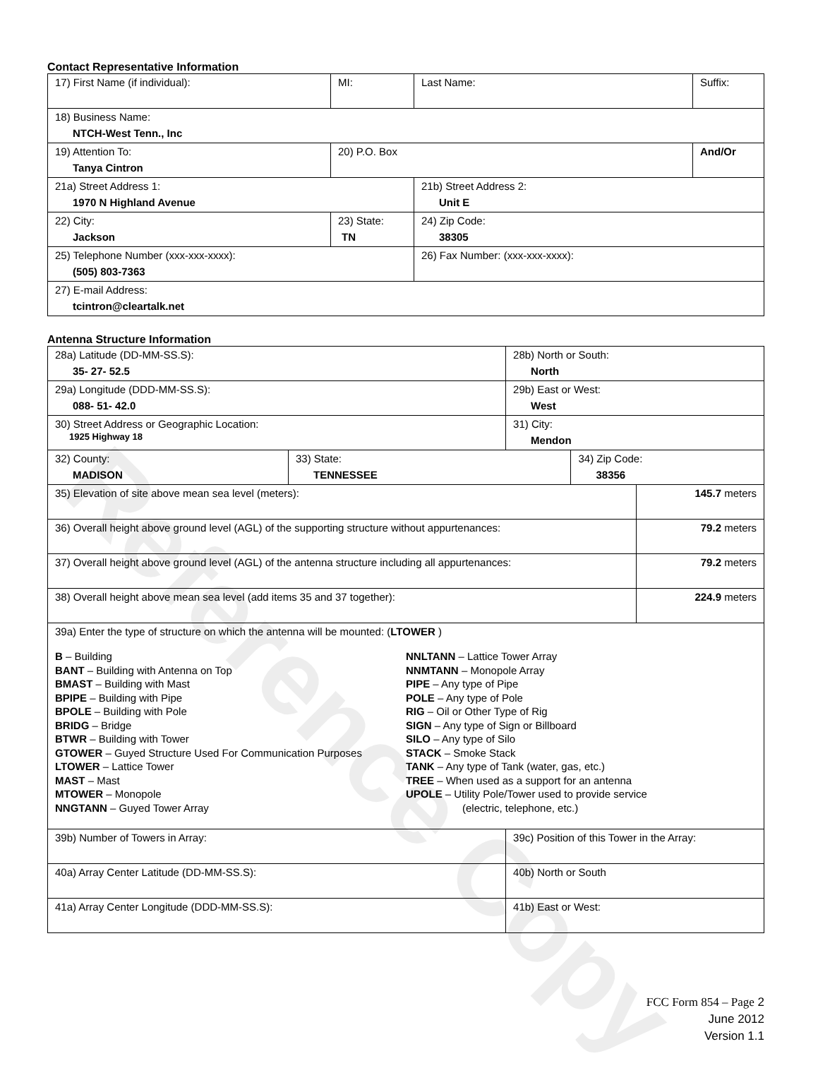Reference Copy
Contact Representative Information
| 17) First Name (if individual): | MI: | Last Name: | Suffix: |
| 18) Business Name: NTCH-West Tenn., Inc | | | |
| 19) Attention To: Tanya Cintron | 20) P.O. Box | | And/Or |
| 21a) Street Address 1: 1970 N Highland Avenue | | 21b) Street Address 2: Unit E | |
| 22) City: Jackson | 23) State: TN | 24) Zip Code: 38305 | |
| 25) Telephone Number (xxx-xxx-xxxx): (505) 803-7363 | | 26) Fax Number: (xxx-xxx-xxxx): | |
| 27) E-mail Address: tcintron@cleartalk.net | | | |
Antenna Structure Information
| 28a) Latitude (DD-MM-SS.S): 35- 27- 52.5 | | 28b) North or South: North | | |
| 29a) Longitude (DDD-MM-SS.S): 088- 51- 42.0 | | 29b) East or West: West | | |
| 30) Street Address or Geographic Location: 1925 Highway 18 | | 31) City: Mendon | | |
| 32) County: MADISON | 33) State: TENNESSEE | | 34) Zip Code: 38356 | |
| 35) Elevation of site above mean sea level (meters): | | | | 145.7 meters |
| 36) Overall height above ground level (AGL) of the supporting structure without appurtenances: | | | | 79.2 meters |
| 37) Overall height above ground level (AGL) of the antenna structure including all appurtenances: | | | | 79.2 meters |
| 38) Overall height above mean sea level (add items 35 and 37 together): | | | | 224.9 meters |
| 39a) Enter the type of structure on which the antenna will be mounted: ( LTOWER ) B – Building BANT – Building with Antenna on Top BMAST – Building with Mast BPIPE – Building with Pipe BPOLE – Building with Pole BRIDG – Bridge BTWR – Building with Tower GTOWER – Guyed Structure Used For Communication Purposes LTOWER – Lattice Tower MAST – Mast MTOWER – Monopole NNGTANN – Guyed Tower Array NNLTANN – Lattice Tower Array NNMTANN – Monopole Array PIPE – Any type of Pipe POLE – Any type of Pole RIG – Oil or Other Type of Rig SIGN – Any type of Sign or Billboard SILO – Any type of Silo STACK – Smoke Stack TANK – Any type of Tank (water, gas, etc.) TREE – When used as a support for an antenna UPOLE – Utility Pole/Tower used to provide service (electric, telephone, etc.) | | | | |
| 39b) Number of Towers in Array: | | 39c) Position of this Tower in the Array: | | |
| 40a) Array Center Latitude (DD-MM-SS.S): | | 40b) North or South | | |
| 41a) Array Center Longitude (DDD-MM-SS.S): | | 41b) East or West: | | |
FCC Form 854 – Page 2
June 2012
Version 1.1